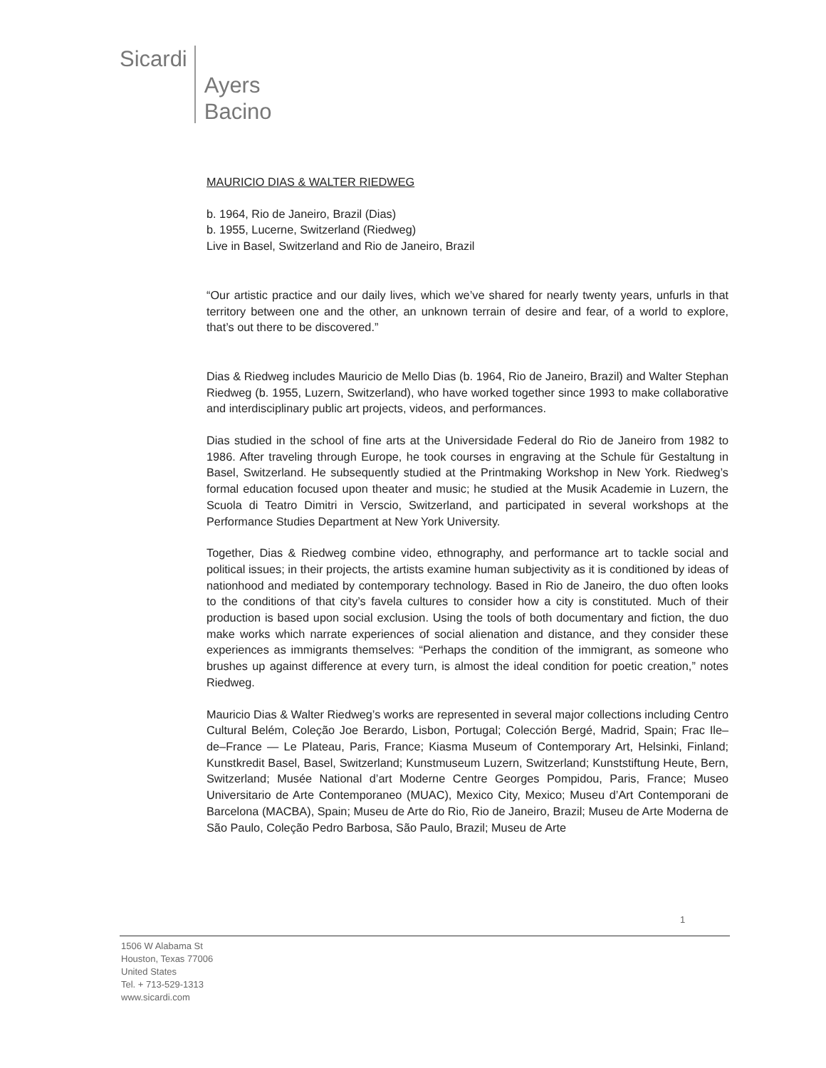Sicardi Ayers
Bacino
MAURICIO DIAS & WALTER RIEDWEG
b. 1964, Rio de Janeiro, Brazil (Dias)
b. 1955, Lucerne, Switzerland (Riedweg)
Live in Basel, Switzerland and Rio de Janeiro, Brazil
“Our artistic practice and our daily lives, which we’ve shared for nearly twenty years, unfurls in that territory between one and the other, an unknown terrain of desire and fear, of a world to explore, that’s out there to be discovered.”
Dias & Riedweg includes Mauricio de Mello Dias (b. 1964, Rio de Janeiro, Brazil) and Walter Stephan Riedweg (b. 1955, Luzern, Switzerland), who have worked together since 1993 to make collaborative and interdisciplinary public art projects, videos, and performances.
Dias studied in the school of fine arts at the Universidade Federal do Rio de Janeiro from 1982 to 1986. After traveling through Europe, he took courses in engraving at the Schule für Gestaltung in Basel, Switzerland. He subsequently studied at the Printmaking Workshop in New York. Riedweg’s formal education focused upon theater and music; he studied at the Musik Academie in Luzern, the Scuola di Teatro Dimitri in Verscio, Switzerland, and participated in several workshops at the Performance Studies Department at New York University.
Together, Dias & Riedweg combine video, ethnography, and performance art to tackle social and political issues; in their projects, the artists examine human subjectivity as it is conditioned by ideas of nationhood and mediated by contemporary technology. Based in Rio de Janeiro, the duo often looks to the conditions of that city’s favela cultures to consider how a city is constituted. Much of their production is based upon social exclusion. Using the tools of both documentary and fiction, the duo make works which narrate experiences of social alienation and distance, and they consider these experiences as immigrants themselves: “Perhaps the condition of the immigrant, as someone who brushes up against difference at every turn, is almost the ideal condition for poetic creation,” notes Riedweg.
Mauricio Dias & Walter Riedweg’s works are represented in several major collections including Centro Cultural Belém, Coleção Joe Berardo, Lisbon, Portugal; Colección Bergé, Madrid, Spain; Frac Ile–de–France — Le Plateau, Paris, France; Kiasma Museum of Contemporary Art, Helsinki, Finland; Kunstkredit Basel, Basel, Switzerland; Kunstmuseum Luzern, Switzerland; Kunststiftung Heute, Bern, Switzerland; Musée National d’art Moderne Centre Georges Pompidou, Paris, France; Museo Universitario de Arte Contemporaneo (MUAC), Mexico City, Mexico; Museu d’Art Contemporani de Barcelona (MACBA), Spain; Museu de Arte do Rio, Rio de Janeiro, Brazil; Museu de Arte Moderna de São Paulo, Coleção Pedro Barbosa, São Paulo, Brazil; Museu de Arte
1
1506 W Alabama St
Houston, Texas 77006
United States
Tel. + 713-529-1313
www.sicardi.com